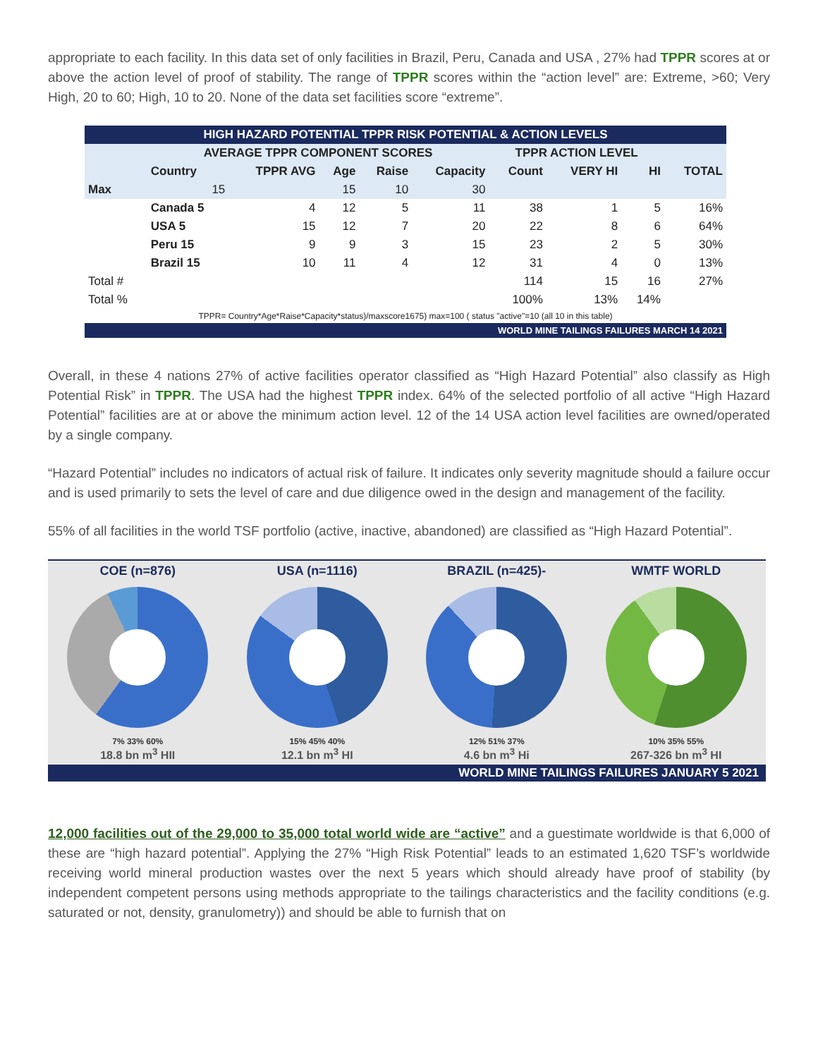appropriate to each facility. In this data set of only facilities in Brazil, Peru, Canada and USA , 27% had TPPR scores at or above the action level of proof of stability. The range of TPPR scores within the “action level” are: Extreme, >60; Very High, 20 to 60; High, 10 to 20. None of the data set facilities score “extreme”.
| HIGH HAZARD POTENTIAL TPPR RISK POTENTIAL & ACTION LEVELS | | | | | | | | | |
| | AVERAGE TPPR COMPONENT SCORES | | | | | TPPR ACTION LEVEL | | | |
| | Country | TPPR AVG | Age | Raise | Capacity | Count | VERY HI | HI | TOTAL |
| Max | 15 | | 15 | 10 | 30 | | | | |
| | Canada 5 | 4 | 12 | 5 | 11 | 38 | 1 | 5 | 16% |
| | USA 5 | 15 | 12 | 7 | 20 | 22 | 8 | 6 | 64% |
| | Peru 15 | 9 | 9 | 3 | 15 | 23 | 2 | 5 | 30% |
| | Brazil 15 | 10 | 11 | 4 | 12 | 31 | 4 | 0 | 13% |
| Total # | | | | | | 114 | 15 | 16 | 27% |
| Total % | | | | | | 100% | 13% | 14% | |
| TPPR= Country*Age*Raise*Capacity*status)/maxscore1675) max=100 ( status "active"=10 (all 10 in this table) | | | | | | | | | |
| WORLD MINE TAILINGS FAILURES MARCH 14 2021 | | | | | | | | | |
Overall, in these 4 nations 27% of active facilities operator classified as “High Hazard Potential” also classify as High Potential Risk” in TPPR. The USA had the highest TPPR index. 64% of the selected portfolio of all active “High Hazard Potential” facilities are at or above the minimum action level. 12 of the 14 USA action level facilities are owned/operated by a single company.
“Hazard Potential” includes no indicators of actual risk of failure. It indicates only severity magnitude should a failure occur and is used primarily to sets the level of care and due diligence owed in the design and management of the facility.
55% of all facilities in the world TSF portfolio (active, inactive, abandoned) are classified as “High Hazard Potential”.
COE (n=876)
7% 33% 60%
18.8 bn m<sup>3</sup> HII
USA (n=1116)
15% 45% 40%
12.1 bn m<sup>3</sup> HI
BRAZIL (n=425)-
12% 51% 37%
4.6 bn m<sup>3</sup> Hi
WMTF WORLD
10% 35% 55%
267-326 bn m<sup>3</sup> HI
WORLD MINE TAILINGS FAILURES JANUARY 5 2021
12,000 facilities out of the 29,000 to 35,000 total world wide are “active” and a guestimate worldwide is that 6,000 of these are “high hazard potential”. Applying the 27% “High Risk Potential” leads to an estimated 1,620 TSF’s worldwide receiving world mineral production wastes over the next 5 years which should already have proof of stability (by independent competent persons using methods appropriate to the tailings characteristics and the facility conditions (e.g. saturated or not, density, granulometry)) and should be able to furnish that on